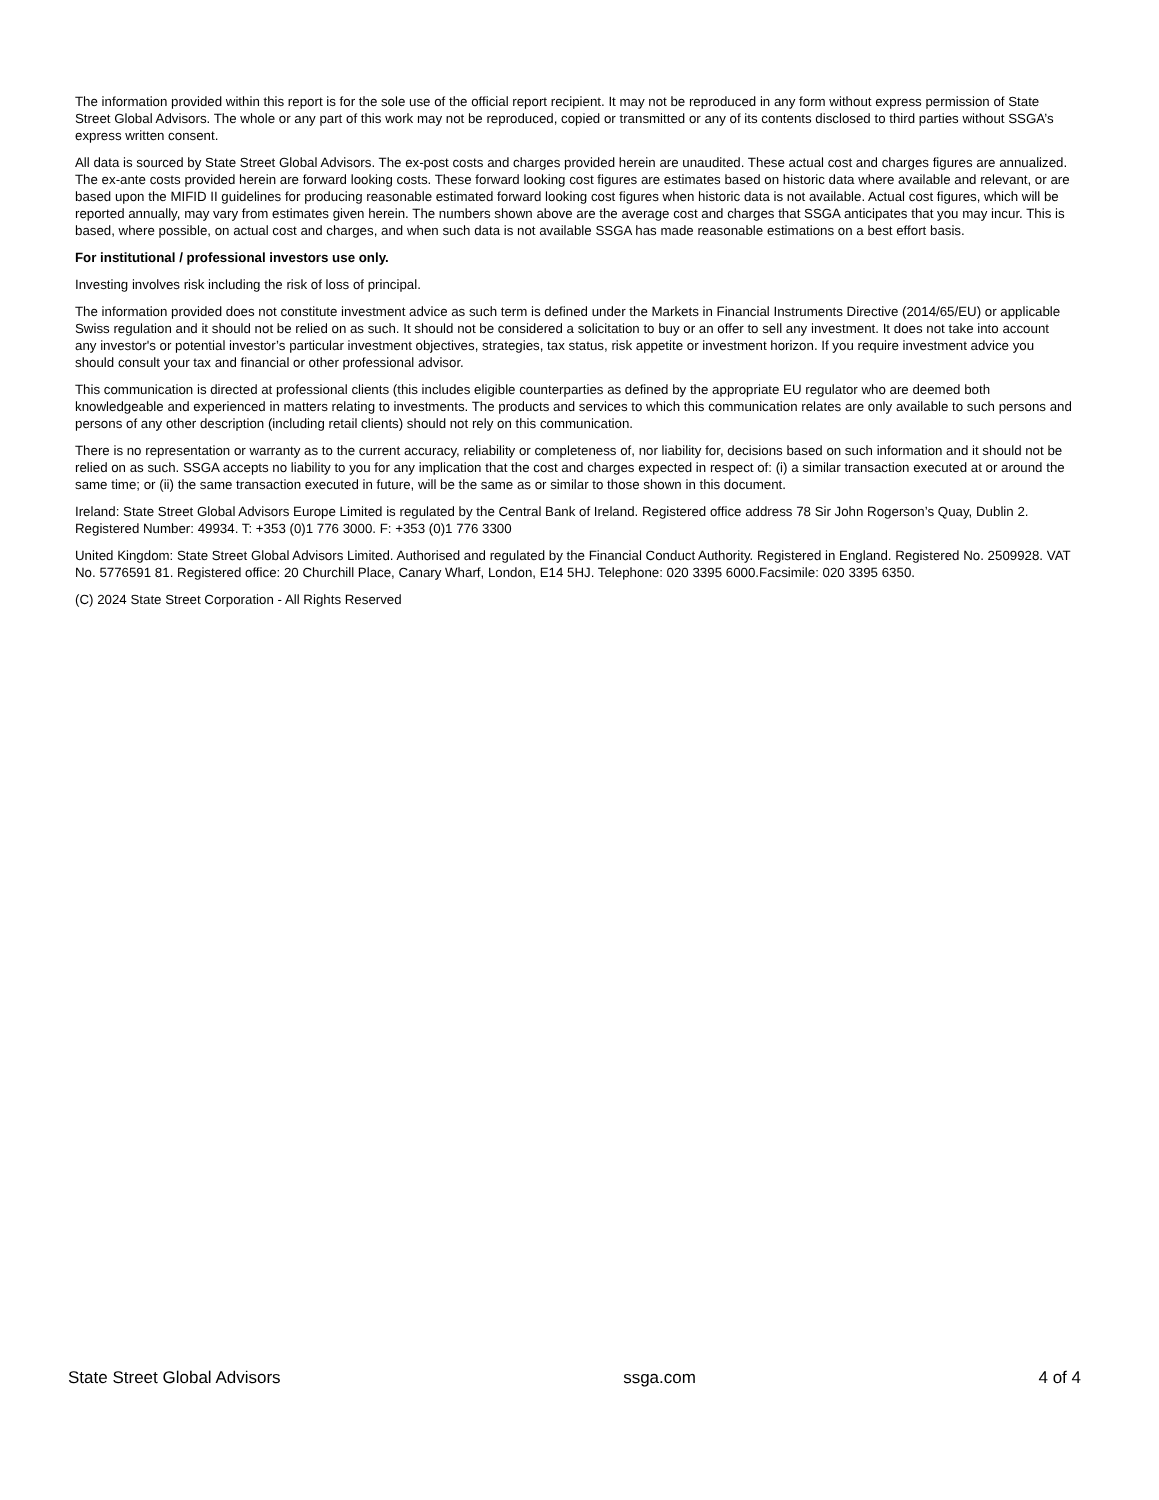The information provided within this report is for the sole use of the official report recipient. It may not be reproduced in any form without express permission of State Street Global Advisors. The whole or any part of this work may not be reproduced, copied or transmitted or any of its contents disclosed to third parties without SSGA’s express written consent.
All data is sourced by State Street Global Advisors. The ex-post costs and charges provided herein are unaudited. These actual cost and charges figures are annualized. The ex-ante costs provided herein are forward looking costs. These forward looking cost figures are estimates based on historic data where available and relevant, or are based upon the MIFID II guidelines for producing reasonable estimated forward looking cost figures when historic data is not available. Actual cost figures, which will be reported annually, may vary from estimates given herein. The numbers shown above are the average cost and charges that SSGA anticipates that you may incur. This is based, where possible, on actual cost and charges, and when such data is not available SSGA has made reasonable estimations on a best effort basis.
For institutional / professional investors use only.
Investing involves risk including the risk of loss of principal.
The information provided does not constitute investment advice as such term is defined under the Markets in Financial Instruments Directive (2014/65/EU) or applicable Swiss regulation and it should not be relied on as such. It should not be considered a solicitation to buy or an offer to sell any investment. It does not take into account any investor's or potential investor’s particular investment objectives, strategies, tax status, risk appetite or investment horizon. If you require investment advice you should consult your tax and financial or other professional advisor.
This communication is directed at professional clients (this includes eligible counterparties as defined by the appropriate EU regulator who are deemed both knowledgeable and experienced in matters relating to investments. The products and services to which this communication relates are only available to such persons and persons of any other description (including retail clients) should not rely on this communication.
There is no representation or warranty as to the current accuracy, reliability or completeness of, nor liability for, decisions based on such information and it should not be relied on as such. SSGA accepts no liability to you for any implication that the cost and charges expected in respect of: (i) a similar transaction executed at or around the same time; or (ii) the same transaction executed in future, will be the same as or similar to those shown in this document.
Ireland: State Street Global Advisors Europe Limited is regulated by the Central Bank of Ireland. Registered office address 78 Sir John Rogerson’s Quay, Dublin 2. Registered Number: 49934. T: +353 (0)1 776 3000. F: +353 (0)1 776 3300
United Kingdom: State Street Global Advisors Limited. Authorised and regulated by the Financial Conduct Authority. Registered in England. Registered No. 2509928. VAT No. 5776591 81. Registered office: 20 Churchill Place, Canary Wharf, London, E14 5HJ. Telephone: 020 3395 6000.Facsimile: 020 3395 6350.
(C) 2024 State Street Corporation - All Rights Reserved
State Street Global Advisors ssga.com 4 of 4